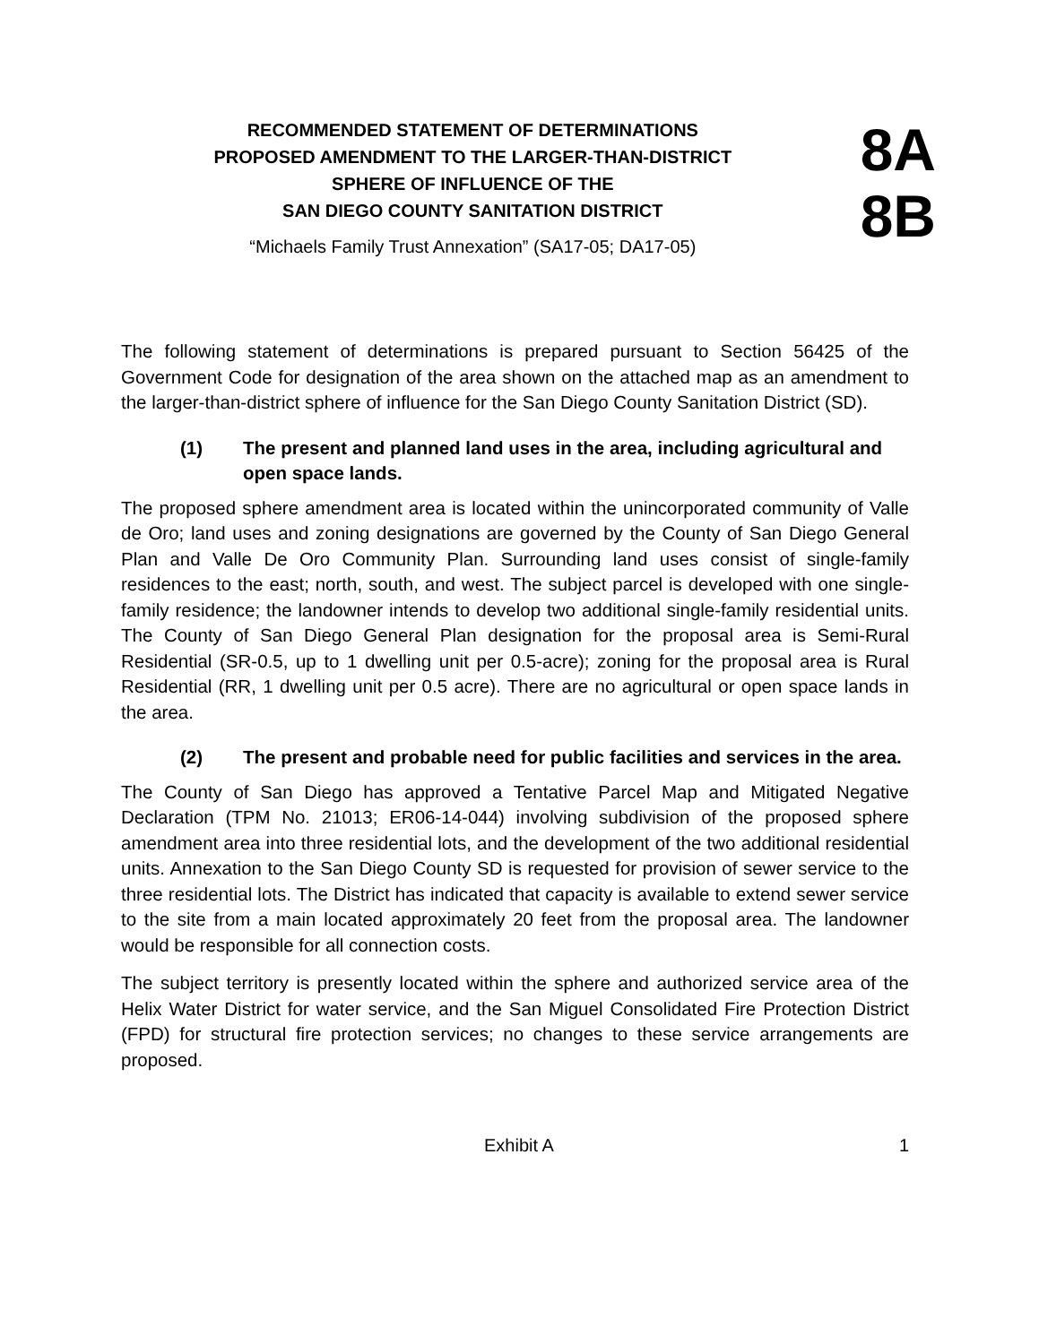RECOMMENDED STATEMENT OF DETERMINATIONS
PROPOSED AMENDMENT TO THE LARGER-THAN-DISTRICT
SPHERE OF INFLUENCE OF THE
SAN DIEGO COUNTY SANITATION DISTRICT
“Michaels Family Trust Annexation” (SA17-05; DA17-05)
8A
8B
The following statement of determinations is prepared pursuant to Section 56425 of the Government Code for designation of the area shown on the attached map as an amendment to the larger-than-district sphere of influence for the San Diego County Sanitation District (SD).
(1) The present and planned land uses in the area, including agricultural and open space lands.
The proposed sphere amendment area is located within the unincorporated community of Valle de Oro; land uses and zoning designations are governed by the County of San Diego General Plan and Valle De Oro Community Plan. Surrounding land uses consist of single-family residences to the east; north, south, and west. The subject parcel is developed with one single-family residence; the landowner intends to develop two additional single-family residential units. The County of San Diego General Plan designation for the proposal area is Semi-Rural Residential (SR-0.5, up to 1 dwelling unit per 0.5-acre); zoning for the proposal area is Rural Residential (RR, 1 dwelling unit per 0.5 acre). There are no agricultural or open space lands in the area.
(2) The present and probable need for public facilities and services in the area.
The County of San Diego has approved a Tentative Parcel Map and Mitigated Negative Declaration (TPM No. 21013; ER06-14-044) involving subdivision of the proposed sphere amendment area into three residential lots, and the development of the two additional residential units. Annexation to the San Diego County SD is requested for provision of sewer service to the three residential lots. The District has indicated that capacity is available to extend sewer service to the site from a main located approximately 20 feet from the proposal area. The landowner would be responsible for all connection costs.
The subject territory is presently located within the sphere and authorized service area of the Helix Water District for water service, and the San Miguel Consolidated Fire Protection District (FPD) for structural fire protection services; no changes to these service arrangements are proposed.
Exhibit A 1